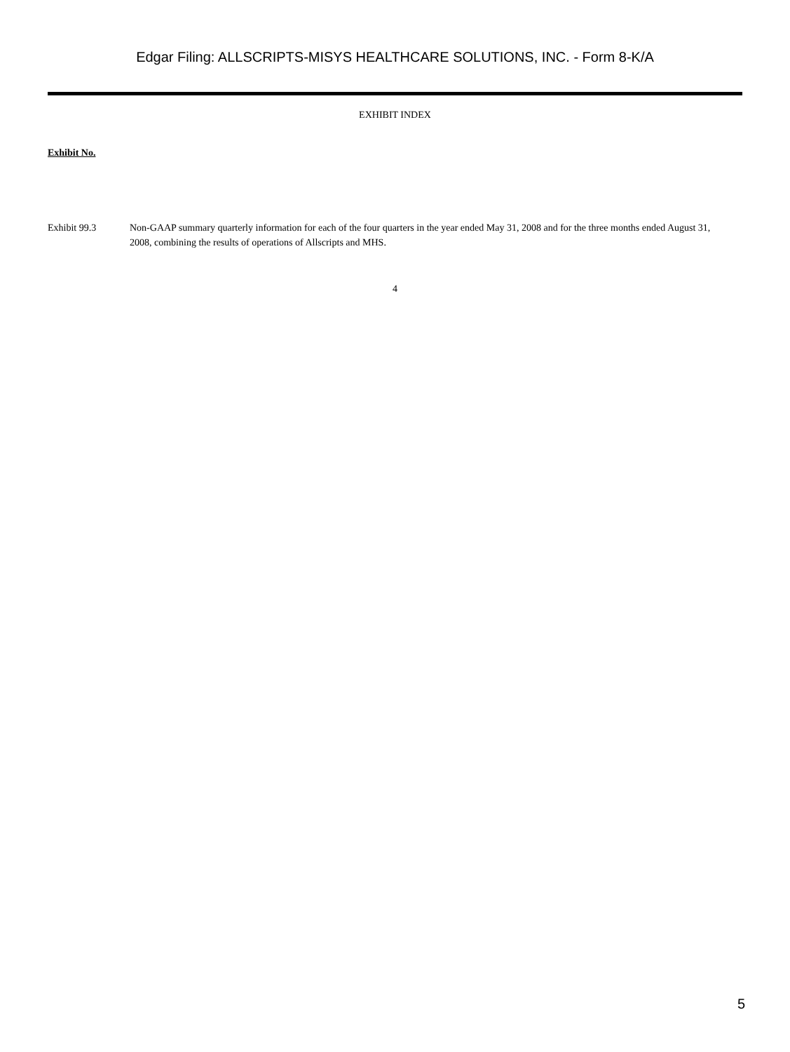Edgar Filing: ALLSCRIPTS-MISYS HEALTHCARE SOLUTIONS, INC. - Form 8-K/A
EXHIBIT INDEX
Exhibit No.
| Exhibit 99.3 | Non-GAAP summary quarterly information for each of the four quarters in the year ended May 31, 2008 and for the three months ended August 31, 2008, combining the results of operations of Allscripts and MHS. |
4
5